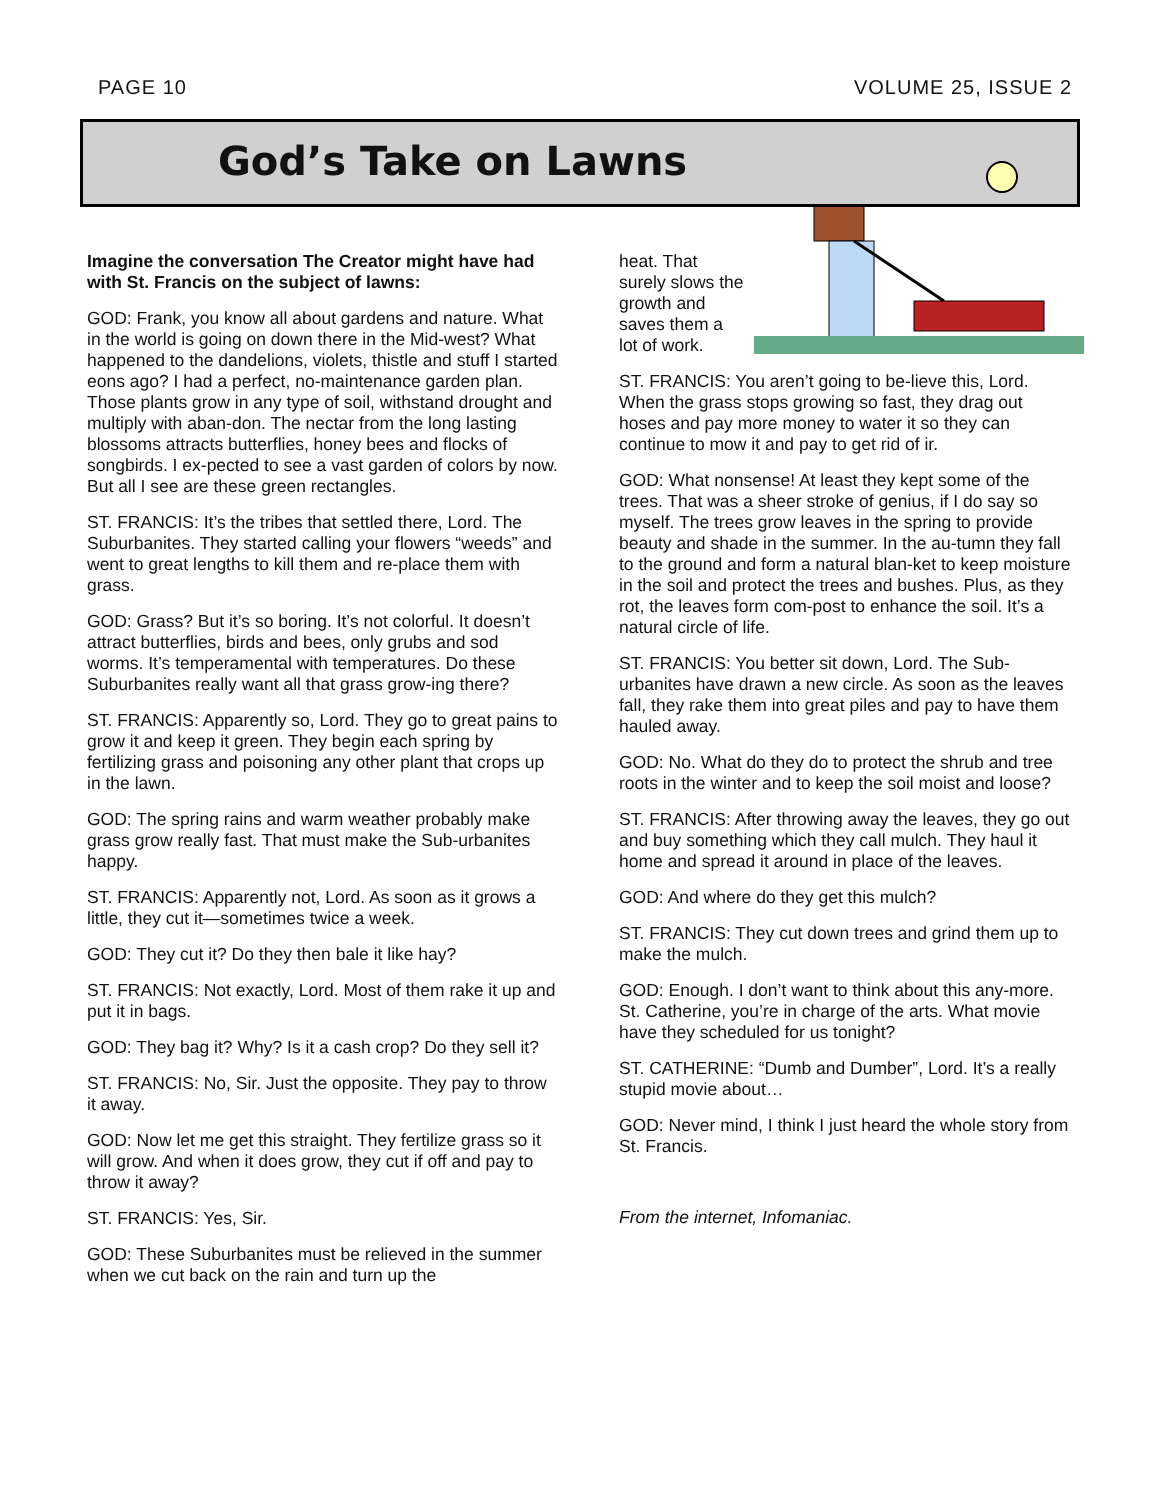PAGE 10 VOLUME 25, ISSUE 2
God’s Take on Lawns
Imagine the conversation The Creator might have had with St. Francis on the subject of lawns:
GOD: Frank, you know all about gardens and nature. What in the world is going on down there in the Mid-west? What happened to the dandelions, violets, thistle and stuff I started eons ago? I had a perfect, no-maintenance garden plan. Those plants grow in any type of soil, withstand drought and multiply with aban-don. The nectar from the long lasting blossoms attracts butterflies, honey bees and flocks of songbirds. I ex-pected to see a vast garden of colors by now. But all I see are these green rectangles.
ST. FRANCIS: It’s the tribes that settled there, Lord. The Suburbanites. They started calling your flowers “weeds” and went to great lengths to kill them and re-place them with grass.
GOD: Grass? But it’s so boring. It’s not colorful. It doesn’t attract butterflies, birds and bees, only grubs and sod worms. It’s temperamental with temperatures. Do these Suburbanites really want all that grass grow-ing there?
ST. FRANCIS: Apparently so, Lord. They go to great pains to grow it and keep it green. They begin each spring by fertilizing grass and poisoning any other plant that crops up in the lawn.
GOD: The spring rains and warm weather probably make grass grow really fast. That must make the Sub-urbanites happy.
ST. FRANCIS: Apparently not, Lord. As soon as it grows a little, they cut it—sometimes twice a week.
GOD: They cut it? Do they then bale it like hay?
ST. FRANCIS: Not exactly, Lord. Most of them rake it up and put it in bags.
GOD: They bag it? Why? Is it a cash crop? Do they sell it?
ST. FRANCIS: No, Sir. Just the opposite. They pay to throw it away.
GOD: Now let me get this straight. They fertilize grass so it will grow. And when it does grow, they cut if off and pay to throw it away?
ST. FRANCIS: Yes, Sir.
GOD: These Suburbanites must be relieved in the summer when we cut back on the rain and turn up the
heat. That surely slows the growth and saves them a lot of work.
ST. FRANCIS: You aren’t going to be-lieve this, Lord. When the grass stops growing so fast, they drag out hoses and pay more money to water it so they can continue to mow it and pay to get rid of ir.
GOD: What nonsense! At least they kept some of the trees. That was a sheer stroke of genius, if I do say so myself. The trees grow leaves in the spring to provide beauty and shade in the summer. In the au-tumn they fall to the ground and form a natural blan-ket to keep moisture in the soil and protect the trees and bushes. Plus, as they rot, the leaves form com-post to enhance the soil. It’s a natural circle of life.
ST. FRANCIS: You better sit down, Lord. The Sub-urbanites have drawn a new circle. As soon as the leaves fall, they rake them into great piles and pay to have them hauled away.
GOD: No. What do they do to protect the shrub and tree roots in the winter and to keep the soil moist and loose?
ST. FRANCIS: After throwing away the leaves, they go out and buy something which they call mulch. They haul it home and spread it around in place of the leaves.
GOD: And where do they get this mulch?
ST. FRANCIS: They cut down trees and grind them up to make the mulch.
GOD: Enough. I don’t want to think about this any-more. St. Catherine, you’re in charge of the arts. What movie have they scheduled for us tonight?
ST. CATHERINE: “Dumb and Dumber”, Lord. It’s a really stupid movie about…
GOD: Never mind, I think I just heard the whole story from St. Francis.
From the internet, Infomaniac.